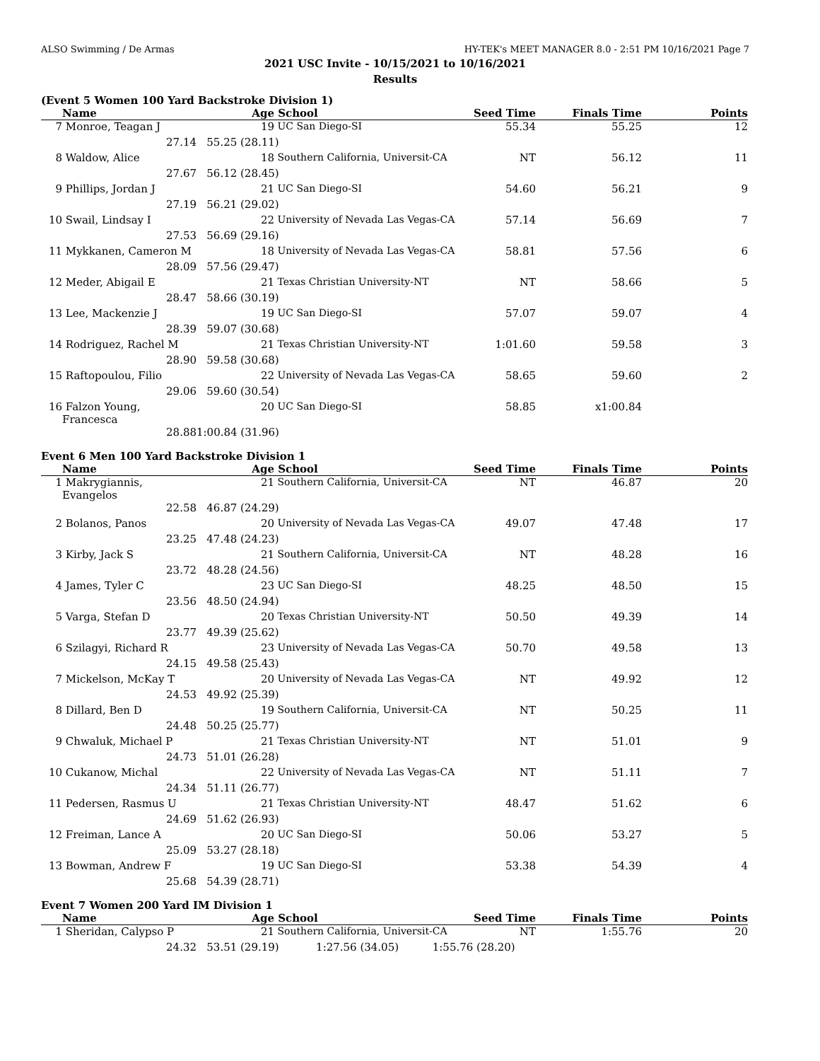ALSO Swimming / De Armas HY-TEK's MEET MANAGER 8.0 - 2:51 PM 10/16/2021 Page 7
2021 USC Invite - 10/15/2021 to 10/16/2021
Results
(Event 5 Women 100 Yard Backstroke Division 1)
| | Name | Age | School | Seed Time | Finals Time | Points |
| --- | --- | --- | --- | --- | --- | --- |
| 7 | Monroe, Teagan J | 19 | UC San Diego-SI | 55.34 | 55.25 | 12 |
| | 27.14 | 55.25 (28.11) | | | | |
| 8 | Waldow, Alice | 18 | Southern California, Universit-CA | NT | 56.12 | 11 |
| | 27.67 | 56.12 (28.45) | | | | |
| 9 | Phillips, Jordan J | 21 | UC San Diego-SI | 54.60 | 56.21 | 9 |
| | 27.19 | 56.21 (29.02) | | | | |
| 10 | Swail, Lindsay I | 22 | University of Nevada Las Vegas-CA | 57.14 | 56.69 | 7 |
| | 27.53 | 56.69 (29.16) | | | | |
| 11 | Mykkanen, Cameron M | 18 | University of Nevada Las Vegas-CA | 58.81 | 57.56 | 6 |
| | 28.09 | 57.56 (29.47) | | | | |
| 12 | Meder, Abigail E | 21 | Texas Christian University-NT | NT | 58.66 | 5 |
| | 28.47 | 58.66 (30.19) | | | | |
| 13 | Lee, Mackenzie J | 19 | UC San Diego-SI | 57.07 | 59.07 | 4 |
| | 28.39 | 59.07 (30.68) | | | | |
| 14 | Rodriguez, Rachel M | 21 | Texas Christian University-NT | 1:01.60 | 59.58 | 3 |
| | 28.90 | 59.58 (30.68) | | | | |
| 15 | Raftopoulou, Filio | 22 | University of Nevada Las Vegas-CA | 58.65 | 59.60 | 2 |
| | 29.06 | 59.60 (30.54) | | | | |
| 16 | Falzon Young, Francesca | 20 | UC San Diego-SI | 58.85 | x1:00.84 | |
| | 28.88 | 1:00.84 (31.96) | | | | |
Event 6 Men 100 Yard Backstroke Division 1
| | Name | Age | School | Seed Time | Finals Time | Points |
| --- | --- | --- | --- | --- | --- | --- |
| 1 | Makrygiannis, Evangelos | 21 | Southern California, Universit-CA | NT | 46.87 | 20 |
| | 22.58 | 46.87 (24.29) | | | | |
| 2 | Bolanos, Panos | 20 | University of Nevada Las Vegas-CA | 49.07 | 47.48 | 17 |
| | 23.25 | 47.48 (24.23) | | | | |
| 3 | Kirby, Jack S | 21 | Southern California, Universit-CA | NT | 48.28 | 16 |
| | 23.72 | 48.28 (24.56) | | | | |
| 4 | James, Tyler C | 23 | UC San Diego-SI | 48.25 | 48.50 | 15 |
| | 23.56 | 48.50 (24.94) | | | | |
| 5 | Varga, Stefan D | 20 | Texas Christian University-NT | 50.50 | 49.39 | 14 |
| | 23.77 | 49.39 (25.62) | | | | |
| 6 | Szilagyi, Richard R | 23 | University of Nevada Las Vegas-CA | 50.70 | 49.58 | 13 |
| | 24.15 | 49.58 (25.43) | | | | |
| 7 | Mickelson, McKay T | 20 | University of Nevada Las Vegas-CA | NT | 49.92 | 12 |
| | 24.53 | 49.92 (25.39) | | | | |
| 8 | Dillard, Ben D | 19 | Southern California, Universit-CA | NT | 50.25 | 11 |
| | 24.48 | 50.25 (25.77) | | | | |
| 9 | Chwaluk, Michael P | 21 | Texas Christian University-NT | NT | 51.01 | 9 |
| | 24.73 | 51.01 (26.28) | | | | |
| 10 | Cukanow, Michal | 22 | University of Nevada Las Vegas-CA | NT | 51.11 | 7 |
| | 24.34 | 51.11 (26.77) | | | | |
| 11 | Pedersen, Rasmus U | 21 | Texas Christian University-NT | 48.47 | 51.62 | 6 |
| | 24.69 | 51.62 (26.93) | | | | |
| 12 | Freiman, Lance A | 20 | UC San Diego-SI | 50.06 | 53.27 | 5 |
| | 25.09 | 53.27 (28.18) | | | | |
| 13 | Bowman, Andrew F | 19 | UC San Diego-SI | 53.38 | 54.39 | 4 |
| | 25.68 | 54.39 (28.71) | | | | |
Event 7 Women 200 Yard IM Division 1
| | Name | Age | School | Seed Time | Finals Time | Points |
| --- | --- | --- | --- | --- | --- | --- |
| 1 | Sheridan, Calypso P | 21 | Southern California, Universit-CA | NT | 1:55.76 | 20 |
| | 24.32 | 53.51 (29.19) 1:27.56 (34.05) 1:55.76 (28.20) | | | | |